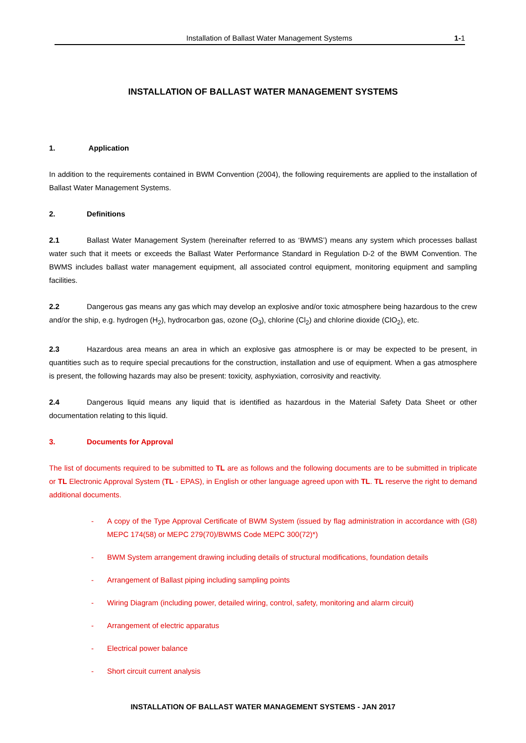Installation of Ballast Water Management Systems 1-1
INSTALLATION OF BALLAST WATER MANAGEMENT SYSTEMS
1. Application
In addition to the requirements contained in BWM Convention (2004), the following requirements are applied to the installation of Ballast Water Management Systems.
2. Definitions
2.1 Ballast Water Management System (hereinafter referred to as ‘BWMS’) means any system which processes ballast water such that it meets or exceeds the Ballast Water Performance Standard in Regulation D-2 of the BWM Convention. The BWMS includes ballast water management equipment, all associated control equipment, monitoring equipment and sampling facilities.
2.2 Dangerous gas means any gas which may develop an explosive and/or toxic atmosphere being hazardous to the crew and/or the ship, e.g. hydrogen (H<sub>2</sub>), hydrocarbon gas, ozone (O<sub>3</sub>), chlorine (Cl<sub>2</sub>) and chlorine dioxide (ClO<sub>2</sub>), etc.
2.3 Hazardous area means an area in which an explosive gas atmosphere is or may be expected to be present, in quantities such as to require special precautions for the construction, installation and use of equipment. When a gas atmosphere is present, the following hazards may also be present: toxicity, asphyxiation, corrosivity and reactivity.
2.4 Dangerous liquid means any liquid that is identified as hazardous in the Material Safety Data Sheet or other documentation relating to this liquid.
3. Documents for Approval
The list of documents required to be submitted to TL are as follows and the following documents are to be submitted in triplicate or TL Electronic Approval System (TL - EPAS), in English or other language agreed upon with TL. TL reserve the right to demand additional documents.
- A copy of the Type Approval Certificate of BWM System (issued by flag administration in accordance with (G8) MEPC 174(58) or MEPC 279(70)/BWMS Code MEPC 300(72)*)
- BWM System arrangement drawing including details of structural modifications, foundation details
- Arrangement of Ballast piping including sampling points
- Wiring Diagram (including power, detailed wiring, control, safety, monitoring and alarm circuit)
- Arrangement of electric apparatus
- Electrical power balance
- Short circuit current analysis
INSTALLATION OF BALLAST WATER MANAGEMENT SYSTEMS - JAN 2017